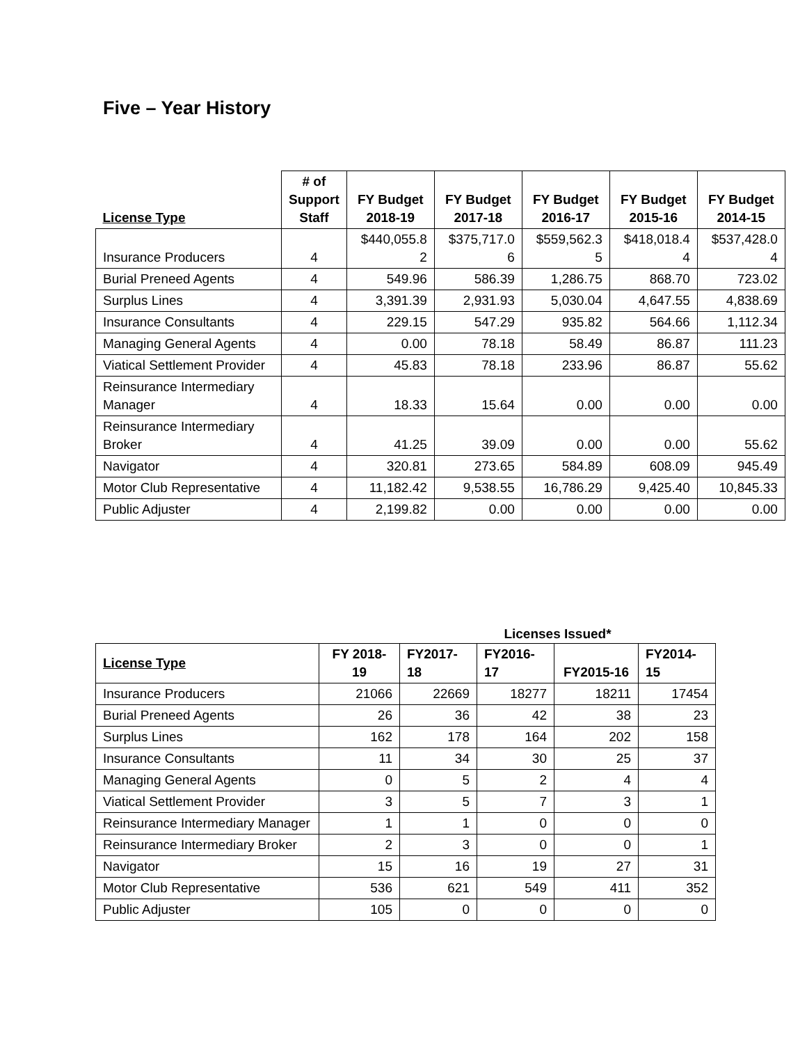Five – Year History
| License Type | # of Support Staff | FY Budget 2018-19 | FY Budget 2017-18 | FY Budget 2016-17 | FY Budget 2015-16 | FY Budget 2014-15 |
| --- | --- | --- | --- | --- | --- | --- |
| Insurance Producers | 4 | $440,055.8 2 | $375,717.0 6 | $559,562.3 5 | $418,018.4 4 | $537,428.0 4 |
| Burial Preneed Agents | 4 | 549.96 | 586.39 | 1,286.75 | 868.70 | 723.02 |
| Surplus Lines | 4 | 3,391.39 | 2,931.93 | 5,030.04 | 4,647.55 | 4,838.69 |
| Insurance Consultants | 4 | 229.15 | 547.29 | 935.82 | 564.66 | 1,112.34 |
| Managing General Agents | 4 | 0.00 | 78.18 | 58.49 | 86.87 | 111.23 |
| Viatical Settlement Provider | 4 | 45.83 | 78.18 | 233.96 | 86.87 | 55.62 |
| Reinsurance Intermediary Manager | 4 | 18.33 | 15.64 | 0.00 | 0.00 | 0.00 |
| Reinsurance Intermediary Broker | 4 | 41.25 | 39.09 | 0.00 | 0.00 | 55.62 |
| Navigator | 4 | 320.81 | 273.65 | 584.89 | 608.09 | 945.49 |
| Motor Club Representative | 4 | 11,182.42 | 9,538.55 | 16,786.29 | 9,425.40 | 10,845.33 |
| Public Adjuster | 4 | 2,199.82 | 0.00 | 0.00 | 0.00 | 0.00 |
| | | Licenses Issued* | | | |
| License Type | FY 2018-19 | FY2017- 18 | FY2016- 17 | FY2015-16 | FY2014- 15 |
| Insurance Producers | 21066 | 22669 | 18277 | 18211 | 17454 |
| Burial Preneed Agents | 26 | 36 | 42 | 38 | 23 |
| Surplus Lines | 162 | 178 | 164 | 202 | 158 |
| Insurance Consultants | 11 | 34 | 30 | 25 | 37 |
| Managing General Agents | 0 | 5 | 2 | 4 | 4 |
| Viatical Settlement Provider | 3 | 5 | 7 | 3 | 1 |
| Reinsurance Intermediary Manager | 1 | 1 | 0 | 0 | 0 |
| Reinsurance Intermediary Broker | 2 | 3 | 0 | 0 | 1 |
| Navigator | 15 | 16 | 19 | 27 | 31 |
| Motor Club Representative | 536 | 621 | 549 | 411 | 352 |
| Public Adjuster | 105 | 0 | 0 | 0 | 0 |